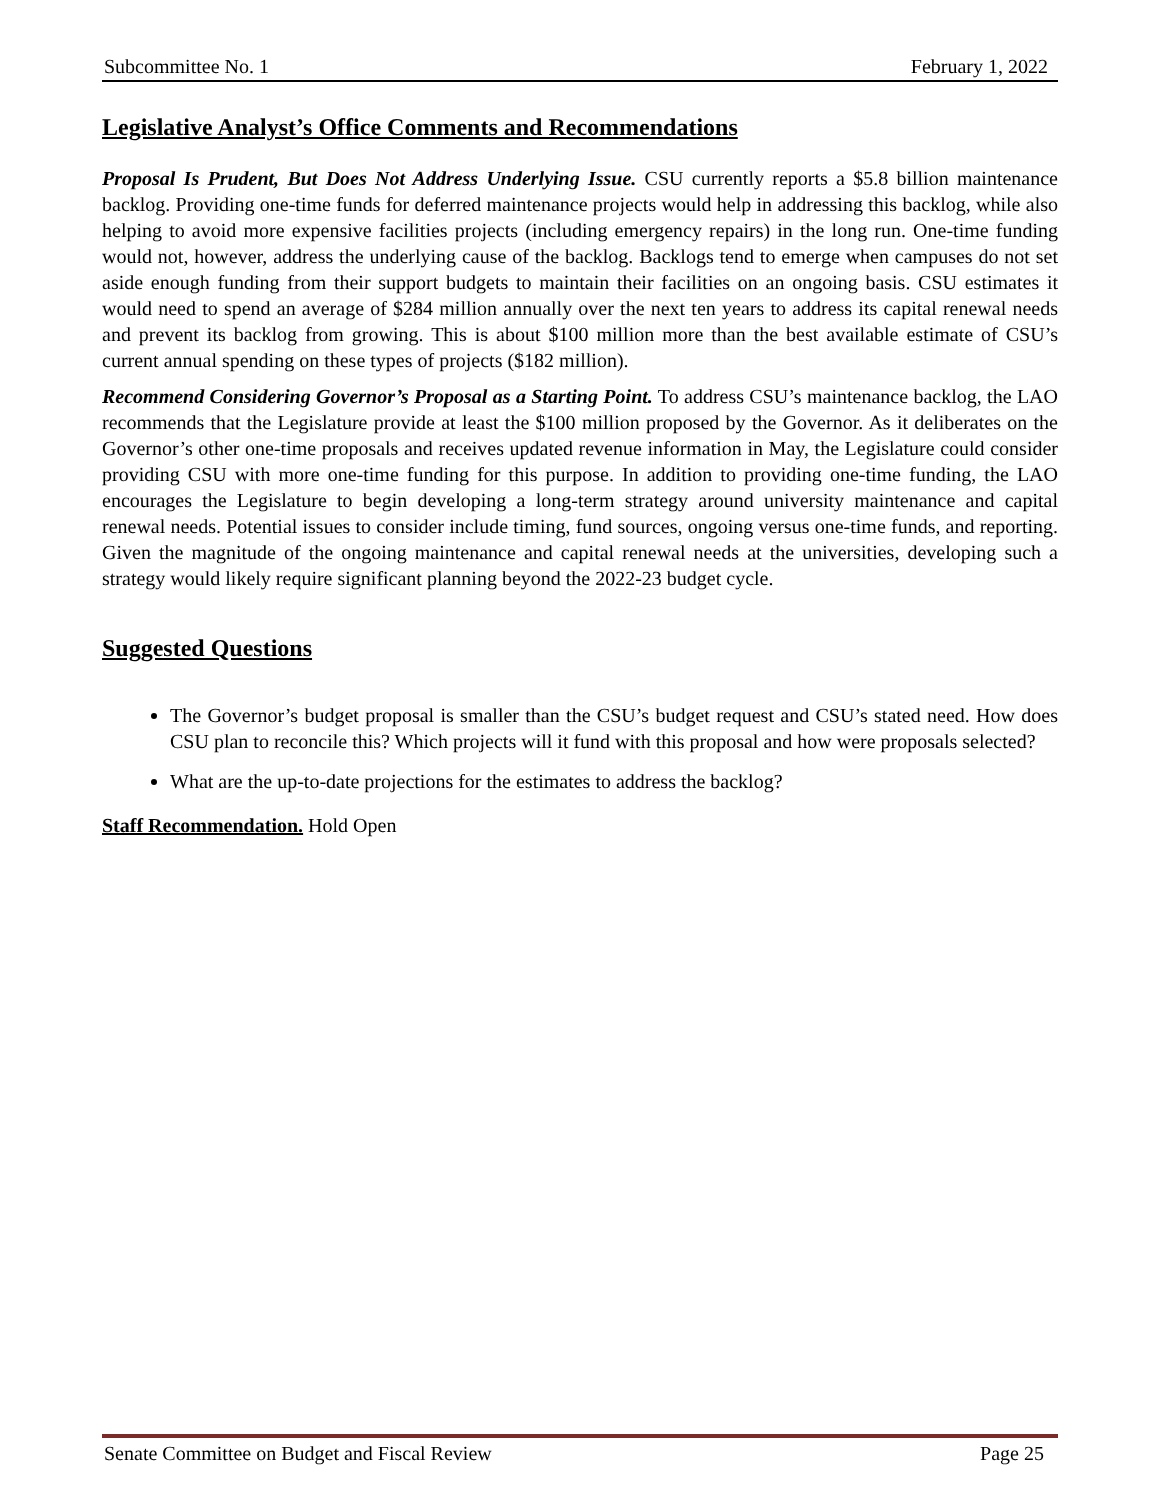Subcommittee No. 1 February 1, 2022
Legislative Analyst’s Office Comments and Recommendations
Proposal Is Prudent, But Does Not Address Underlying Issue. CSU currently reports a $5.8 billion maintenance backlog. Providing one-time funds for deferred maintenance projects would help in addressing this backlog, while also helping to avoid more expensive facilities projects (including emergency repairs) in the long run. One-time funding would not, however, address the underlying cause of the backlog. Backlogs tend to emerge when campuses do not set aside enough funding from their support budgets to maintain their facilities on an ongoing basis. CSU estimates it would need to spend an average of $284 million annually over the next ten years to address its capital renewal needs and prevent its backlog from growing. This is about $100 million more than the best available estimate of CSU’s current annual spending on these types of projects ($182 million).
Recommend Considering Governor’s Proposal as a Starting Point. To address CSU’s maintenance backlog, the LAO recommends that the Legislature provide at least the $100 million proposed by the Governor. As it deliberates on the Governor’s other one-time proposals and receives updated revenue information in May, the Legislature could consider providing CSU with more one-time funding for this purpose. In addition to providing one-time funding, the LAO encourages the Legislature to begin developing a long-term strategy around university maintenance and capital renewal needs. Potential issues to consider include timing, fund sources, ongoing versus one-time funds, and reporting. Given the magnitude of the ongoing maintenance and capital renewal needs at the universities, developing such a strategy would likely require significant planning beyond the 2022-23 budget cycle.
Suggested Questions
The Governor’s budget proposal is smaller than the CSU’s budget request and CSU’s stated need. How does CSU plan to reconcile this? Which projects will it fund with this proposal and how were proposals selected?
What are the up-to-date projections for the estimates to address the backlog?
Staff Recommendation. Hold Open
Senate Committee on Budget and Fiscal Review Page 25